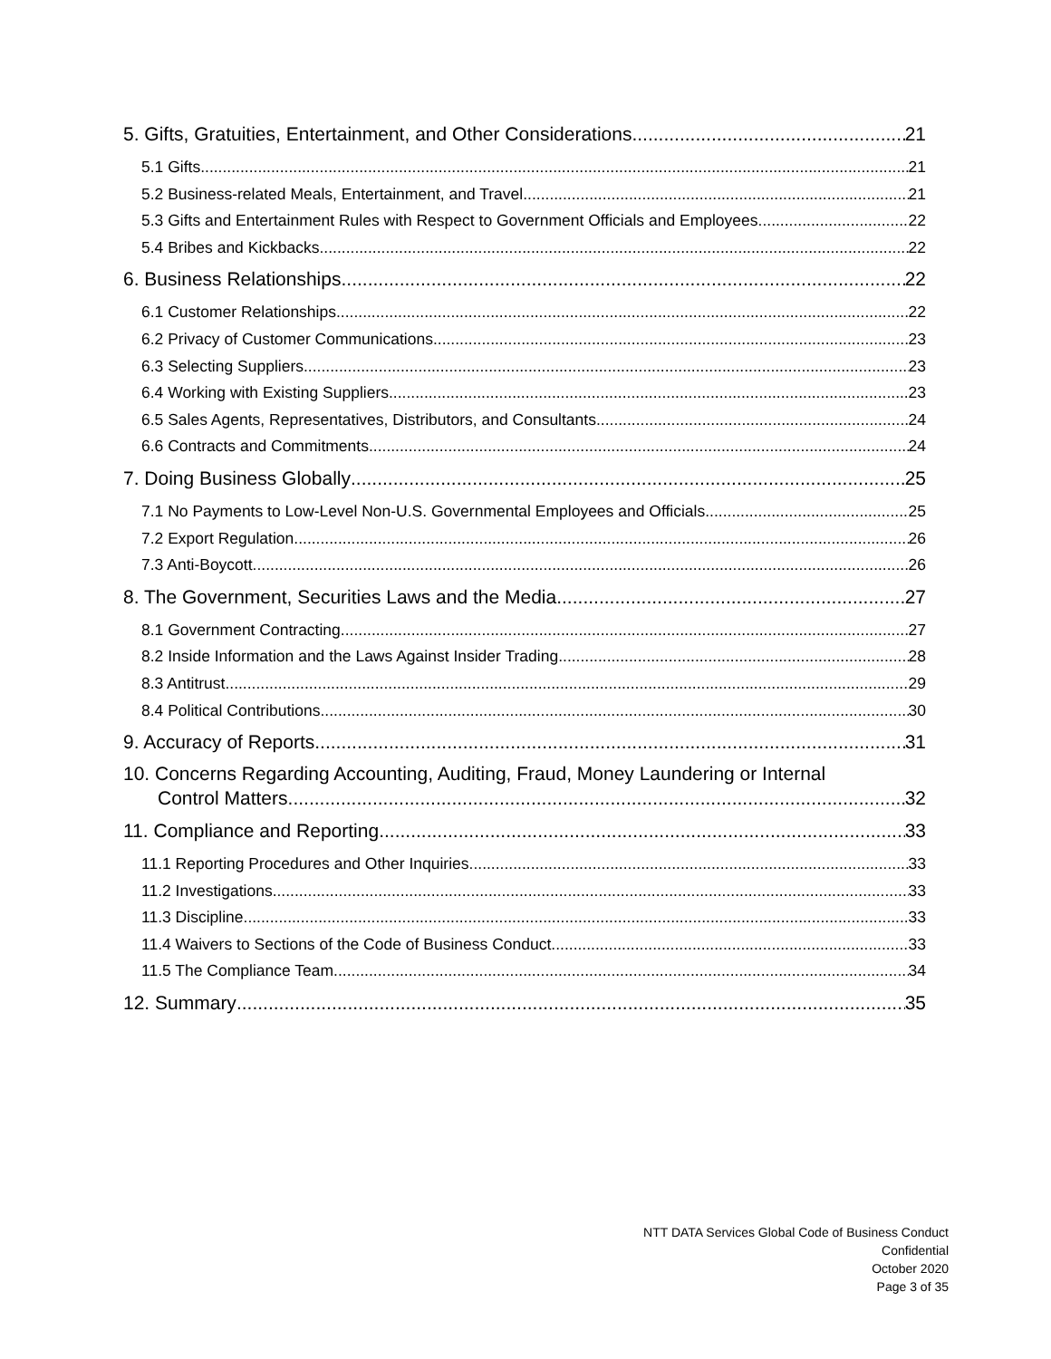5. Gifts, Gratuities, Entertainment, and Other Considerations 21
5.1 Gifts 21
5.2 Business-related Meals, Entertainment, and Travel 21
5.3 Gifts and Entertainment Rules with Respect to Government Officials and Employees 22
5.4 Bribes and Kickbacks 22
6. Business Relationships 22
6.1 Customer Relationships 22
6.2 Privacy of Customer Communications 23
6.3 Selecting Suppliers 23
6.4 Working with Existing Suppliers 23
6.5 Sales Agents, Representatives, Distributors, and Consultants 24
6.6 Contracts and Commitments 24
7. Doing Business Globally 25
7.1 No Payments to Low-Level Non-U.S. Governmental Employees and Officials 25
7.2 Export Regulation 26
7.3 Anti-Boycott 26
8. The Government, Securities Laws and the Media 27
8.1 Government Contracting 27
8.2 Inside Information and the Laws Against Insider Trading 28
8.3 Antitrust 29
8.4 Political Contributions 30
9. Accuracy of Reports 31
10. Concerns Regarding Accounting, Auditing, Fraud, Money Laundering or Internal
Control Matters 32
11. Compliance and Reporting 33
11.1 Reporting Procedures and Other Inquiries 33
11.2 Investigations 33
11.3 Discipline 33
11.4 Waivers to Sections of the Code of Business Conduct 33
11.5 The Compliance Team 34
12. Summary 35
NTT DATA Services Global Code of Business Conduct
Confidential
October 2020
Page 3 of 35